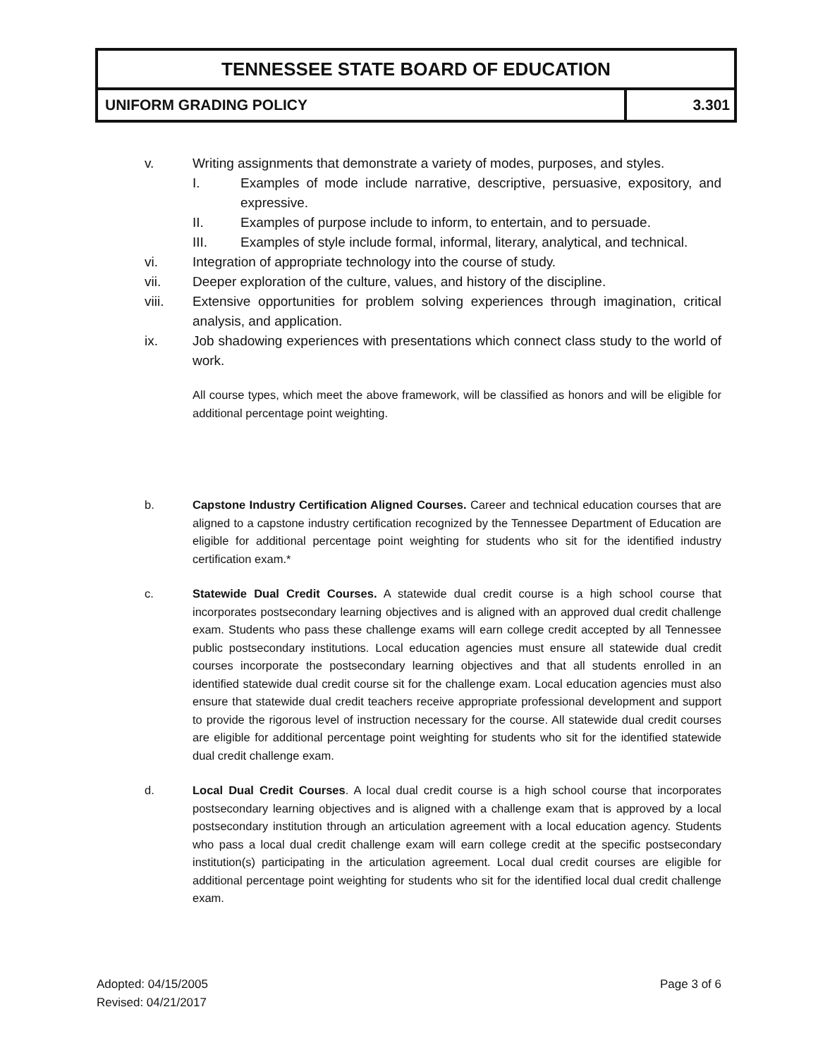| TENNESSEE STATE BOARD OF EDUCATION | |
| --- | --- |
| UNIFORM GRADING POLICY | 3.301 |
v. Writing assignments that demonstrate a variety of modes, purposes, and styles.
I. Examples of mode include narrative, descriptive, persuasive, expository, and expressive.
II. Examples of purpose include to inform, to entertain, and to persuade.
III. Examples of style include formal, informal, literary, analytical, and technical.
vi. Integration of appropriate technology into the course of study.
vii. Deeper exploration of the culture, values, and history of the discipline.
viii. Extensive opportunities for problem solving experiences through imagination, critical analysis, and application.
ix. Job shadowing experiences with presentations which connect class study to the world of work.
All course types, which meet the above framework, will be classified as honors and will be eligible for additional percentage point weighting.
b. Capstone Industry Certification Aligned Courses. Career and technical education courses that are aligned to a capstone industry certification recognized by the Tennessee Department of Education are eligible for additional percentage point weighting for students who sit for the identified industry certification exam.*
c. Statewide Dual Credit Courses. A statewide dual credit course is a high school course that incorporates postsecondary learning objectives and is aligned with an approved dual credit challenge exam. Students who pass these challenge exams will earn college credit accepted by all Tennessee public postsecondary institutions. Local education agencies must ensure all statewide dual credit courses incorporate the postsecondary learning objectives and that all students enrolled in an identified statewide dual credit course sit for the challenge exam. Local education agencies must also ensure that statewide dual credit teachers receive appropriate professional development and support to provide the rigorous level of instruction necessary for the course. All statewide dual credit courses are eligible for additional percentage point weighting for students who sit for the identified statewide dual credit challenge exam.
d. Local Dual Credit Courses. A local dual credit course is a high school course that incorporates postsecondary learning objectives and is aligned with a challenge exam that is approved by a local postsecondary institution through an articulation agreement with a local education agency. Students who pass a local dual credit challenge exam will earn college credit at the specific postsecondary institution(s) participating in the articulation agreement. Local dual credit courses are eligible for additional percentage point weighting for students who sit for the identified local dual credit challenge exam.
Adopted: 04/15/2005
Revised: 04/21/2017
Page 3 of 6